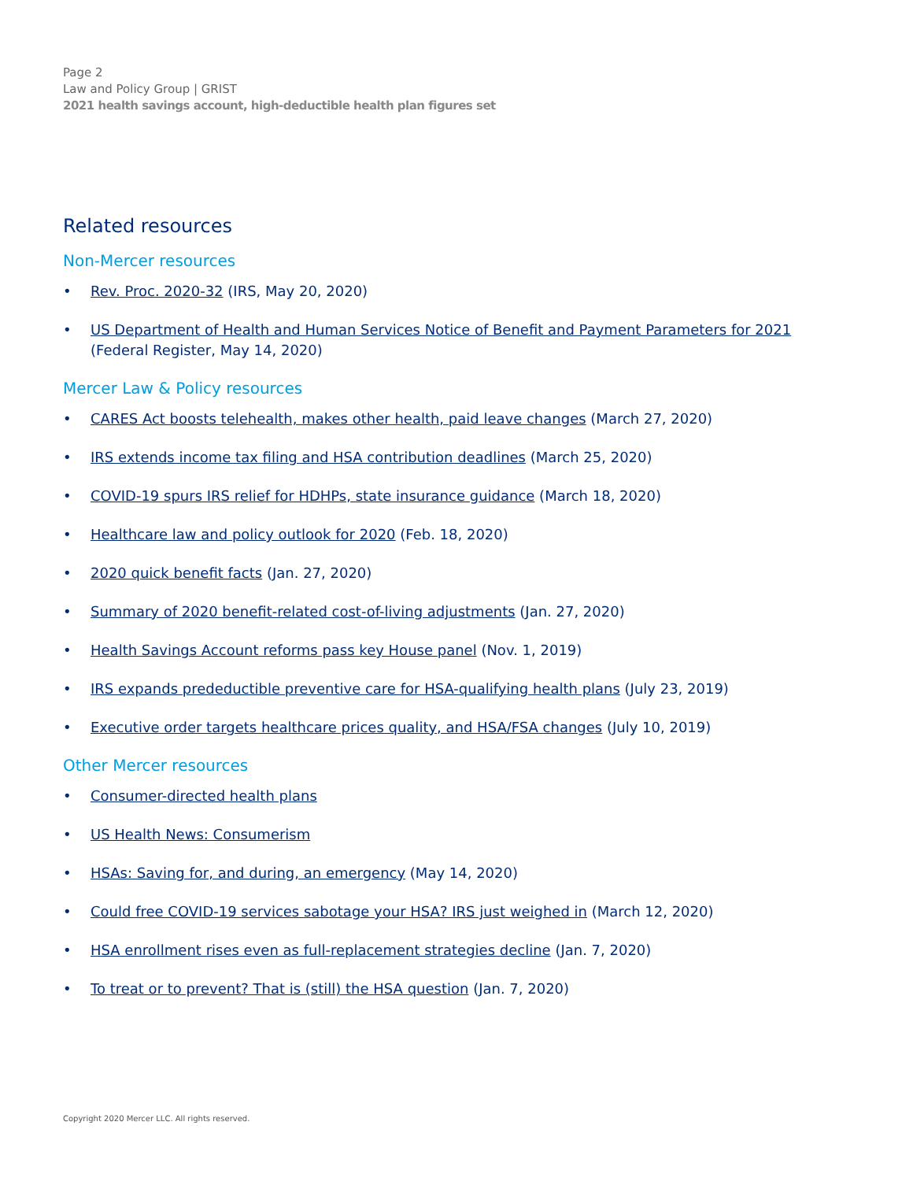Page 2
Law and Policy Group | GRIST
2021 health savings account, high-deductible health plan figures set
Related resources
Non-Mercer resources
• Rev. Proc. 2020-32 (IRS, May 20, 2020)
• US Department of Health and Human Services Notice of Benefit and Payment Parameters for 2021 (Federal Register, May 14, 2020)
Mercer Law & Policy resources
• CARES Act boosts telehealth, makes other health, paid leave changes (March 27, 2020)
• IRS extends income tax filing and HSA contribution deadlines (March 25, 2020)
• COVID-19 spurs IRS relief for HDHPs, state insurance guidance (March 18, 2020)
• Healthcare law and policy outlook for 2020 (Feb. 18, 2020)
• 2020 quick benefit facts (Jan. 27, 2020)
• Summary of 2020 benefit-related cost-of-living adjustments (Jan. 27, 2020)
• Health Savings Account reforms pass key House panel (Nov. 1, 2019)
• IRS expands predeductible preventive care for HSA-qualifying health plans (July 23, 2019)
• Executive order targets healthcare prices quality, and HSA/FSA changes (July 10, 2019)
Other Mercer resources
• Consumer-directed health plans
• US Health News: Consumerism
• HSAs: Saving for, and during, an emergency (May 14, 2020)
• Could free COVID-19 services sabotage your HSA? IRS just weighed in (March 12, 2020)
• HSA enrollment rises even as full-replacement strategies decline (Jan. 7, 2020)
• To treat or to prevent? That is (still) the HSA question (Jan. 7, 2020)
Copyright 2020 Mercer LLC. All rights reserved.